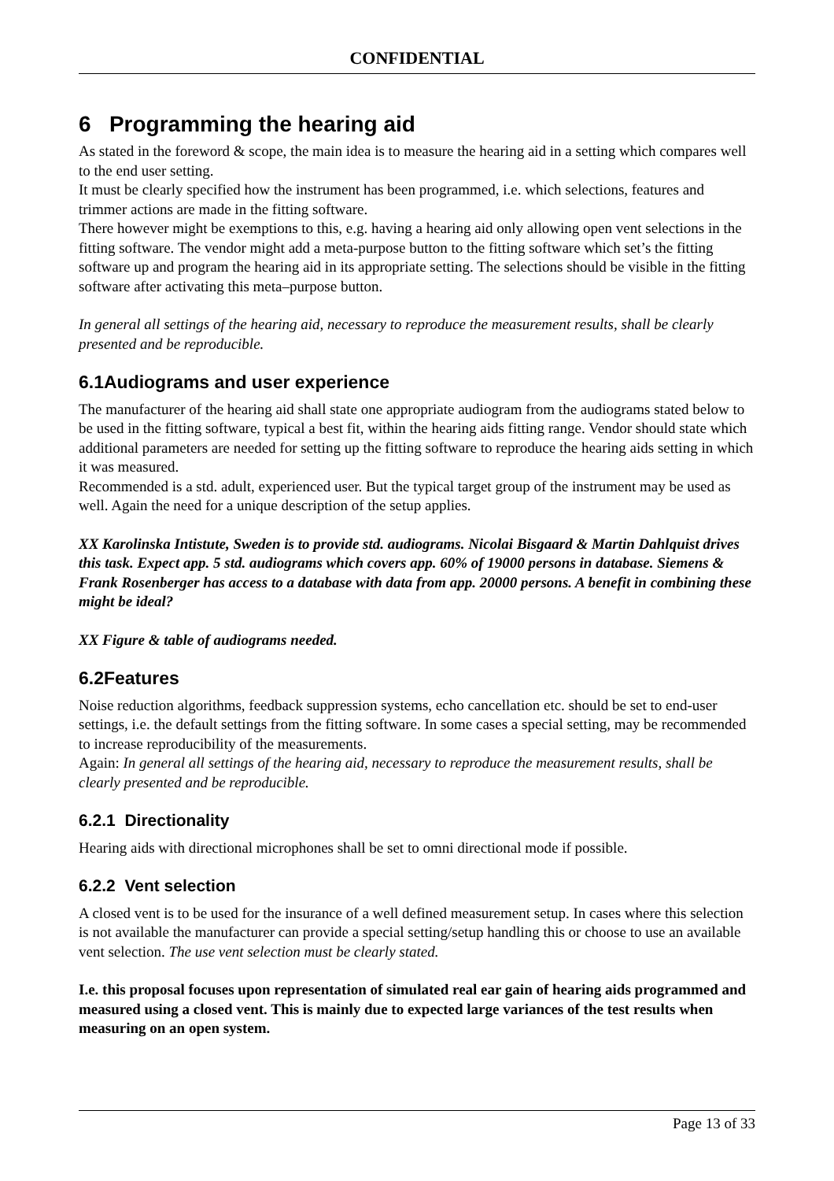CONFIDENTIAL
6 Programming the hearing aid
As stated in the foreword & scope, the main idea is to measure the hearing aid in a setting which compares well to the end user setting.
It must be clearly specified how the instrument has been programmed, i.e. which selections, features and trimmer actions are made in the fitting software.
There however might be exemptions to this, e.g. having a hearing aid only allowing open vent selections in the fitting software. The vendor might add a meta-purpose button to the fitting software which set’s the fitting software up and program the hearing aid in its appropriate setting. The selections should be visible in the fitting software after activating this meta–purpose button.
In general all settings of the hearing aid, necessary to reproduce the measurement results, shall be clearly presented and be reproducible.
6.1Audiograms and user experience
The manufacturer of the hearing aid shall state one appropriate audiogram from the audiograms stated below to be used in the fitting software, typical a best fit, within the hearing aids fitting range. Vendor should state which additional parameters are needed for setting up the fitting software to reproduce the hearing aids setting in which it was measured.
Recommended is a std. adult, experienced user. But the typical target group of the instrument may be used as well. Again the need for a unique description of the setup applies.
XX Karolinska Intistute, Sweden is to provide std. audiograms. Nicolai Bisgaard & Martin Dahlquist drives this task. Expect app. 5 std. audiograms which covers app. 60% of 19000 persons in database. Siemens & Frank Rosenberger has access to a database with data from app. 20000 persons. A benefit in combining these might be ideal?
XX Figure & table of audiograms needed.
6.2Features
Noise reduction algorithms, feedback suppression systems, echo cancellation etc. should be set to end-user settings, i.e. the default settings from the fitting software. In some cases a special setting, may be recommended to increase reproducibility of the measurements.
Again: In general all settings of the hearing aid, necessary to reproduce the measurement results, shall be clearly presented and be reproducible.
6.2.1 Directionality
Hearing aids with directional microphones shall be set to omni directional mode if possible.
6.2.2 Vent selection
A closed vent is to be used for the insurance of a well defined measurement setup. In cases where this selection is not available the manufacturer can provide a special setting/setup handling this or choose to use an available vent selection. The use vent selection must be clearly stated.
I.e. this proposal focuses upon representation of simulated real ear gain of hearing aids programmed and measured using a closed vent. This is mainly due to expected large variances of the test results when measuring on an open system.
Page 13 of 33